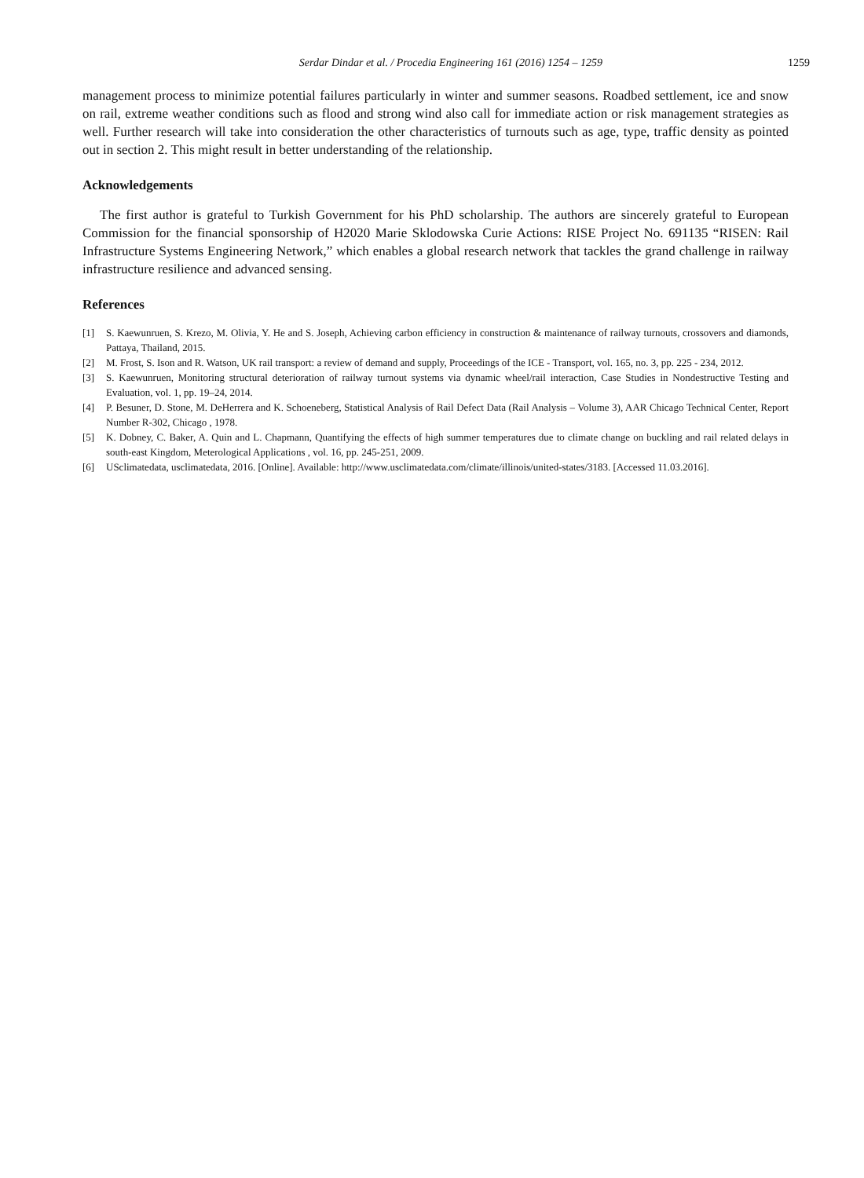Serdar Dindar et al. / Procedia Engineering 161 (2016) 1254 – 1259
1259
management process to minimize potential failures particularly in winter and summer seasons. Roadbed settlement, ice and snow on rail, extreme weather conditions such as flood and strong wind also call for immediate action or risk management strategies as well. Further research will take into consideration the other characteristics of turnouts such as age, type, traffic density as pointed out in section 2. This might result in better understanding of the relationship.
Acknowledgements
The first author is grateful to Turkish Government for his PhD scholarship. The authors are sincerely grateful to European Commission for the financial sponsorship of H2020 Marie Sklodowska Curie Actions: RISE Project No. 691135 “RISEN: Rail Infrastructure Systems Engineering Network,” which enables a global research network that tackles the grand challenge in railway infrastructure resilience and advanced sensing.
References
[1] S. Kaewunruen, S. Krezo, M. Olivia, Y. He and S. Joseph, Achieving carbon efficiency in construction & maintenance of railway turnouts, crossovers and diamonds, Pattaya, Thailand, 2015.
[2] M. Frost, S. Ison and R. Watson, UK rail transport: a review of demand and supply, Proceedings of the ICE - Transport, vol. 165, no. 3, pp. 225 - 234, 2012.
[3] S. Kaewunruen, Monitoring structural deterioration of railway turnout systems via dynamic wheel/rail interaction, Case Studies in Nondestructive Testing and Evaluation, vol. 1, pp. 19–24, 2014.
[4] P. Besuner, D. Stone, M. DeHerrera and K. Schoeneberg, Statistical Analysis of Rail Defect Data (Rail Analysis – Volume 3), AAR Chicago Technical Center, Report Number R-302, Chicago , 1978.
[5] K. Dobney, C. Baker, A. Quin and L. Chapmann, Quantifying the effects of high summer temperatures due to climate change on buckling and rail related delays in south-east Kingdom, Meterological Applications , vol. 16, pp. 245-251, 2009.
[6] USclimatedata, usclimatedata, 2016. [Online]. Available: http://www.usclimatedata.com/climate/illinois/united-states/3183. [Accessed 11.03.2016].